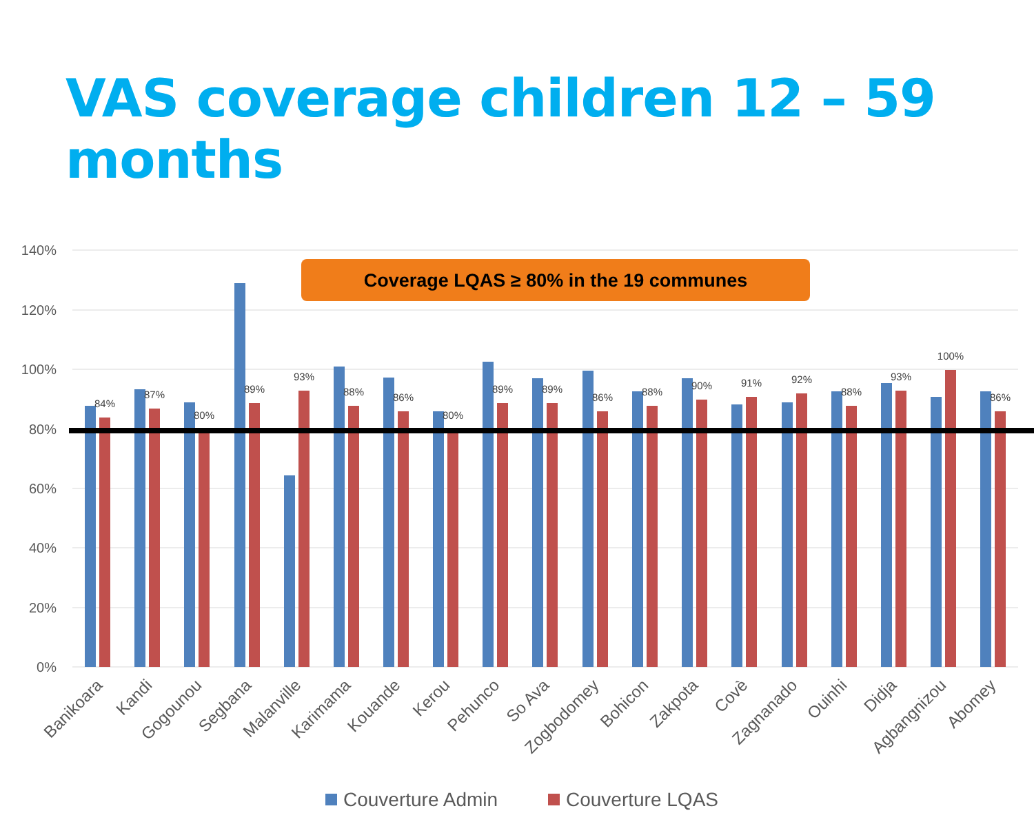VAS coverage children 12 – 59 months
140%
120%
100%
80%
60%
40%
20%
0%
84%
87%
80%
89%
93%
88%
86%
80%
89%
89%
86%
88%
90%
91%
92%
88%
93%
100%
86%
Coverage LQAS ≥ 80% in the 19 communes
Banikoara
Kandi
Gogounou
Segbana
Malanville
Karimama
Kouande
Kerou
Pehunco
So Ava
Zogbodomey
Bohicon
Zakpota
Covè
Zagnanado
Ouinhi
Didja
Agbangnizou
Abomey
Couverture Admin
Couverture LQAS